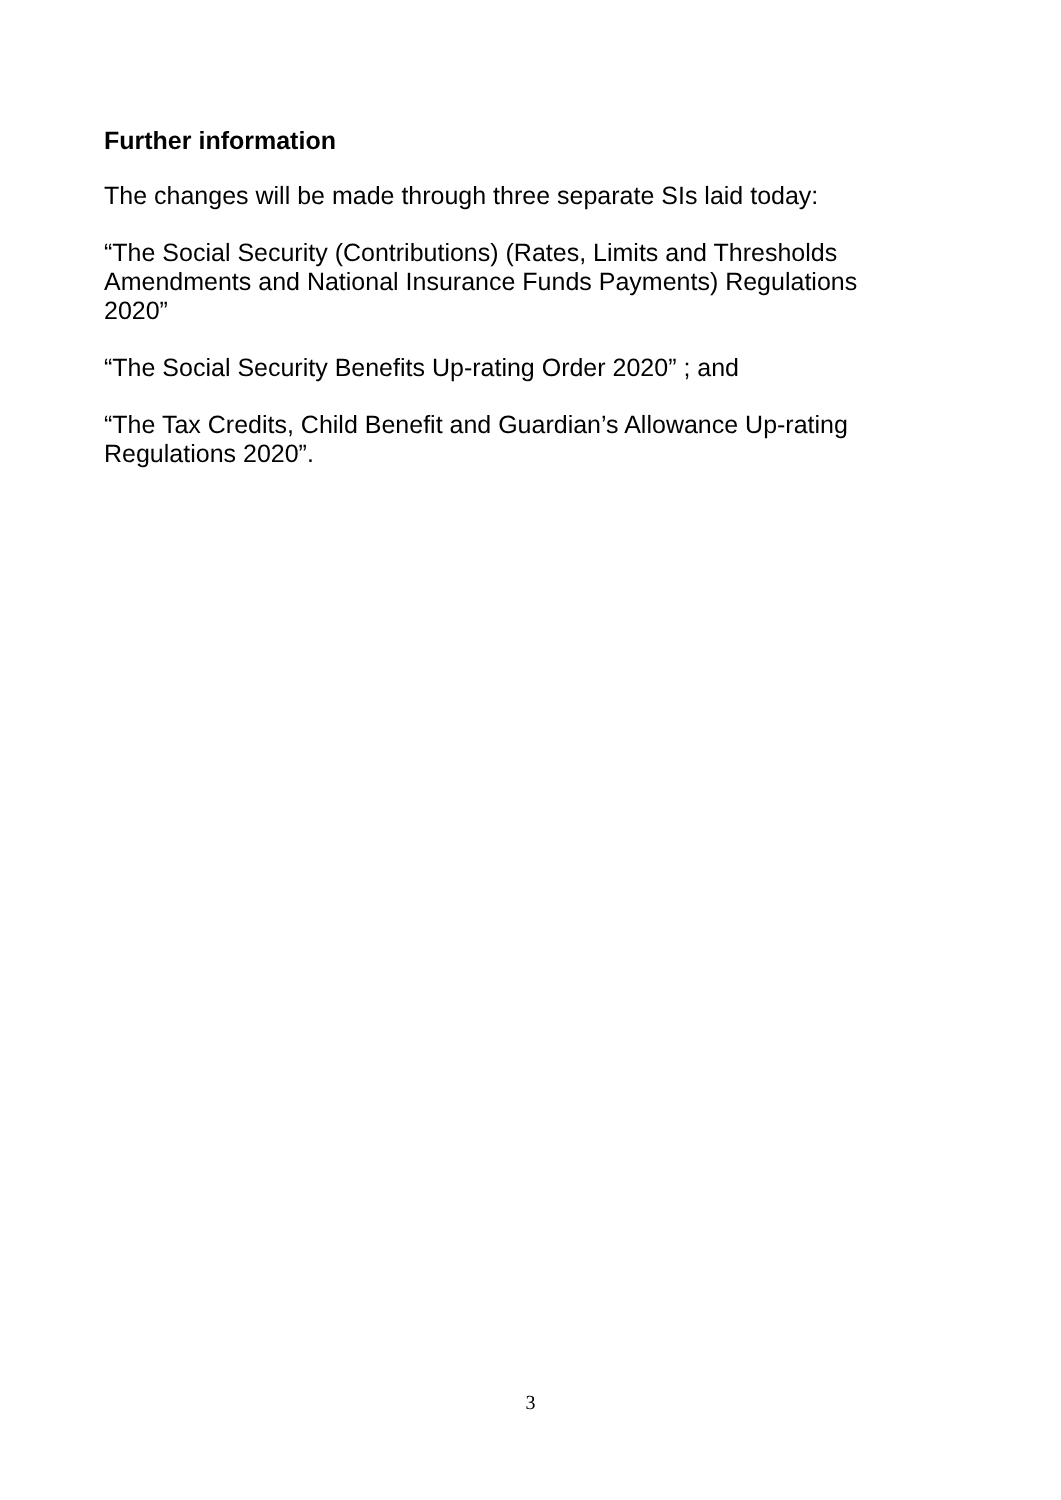Further information
The changes will be made through three separate SIs laid today:
“The Social Security (Contributions) (Rates, Limits and Thresholds Amendments and National Insurance Funds Payments) Regulations 2020”
“The Social Security Benefits Up-rating Order 2020” ; and
“The Tax Credits, Child Benefit and Guardian’s Allowance Up-rating Regulations 2020”.
3